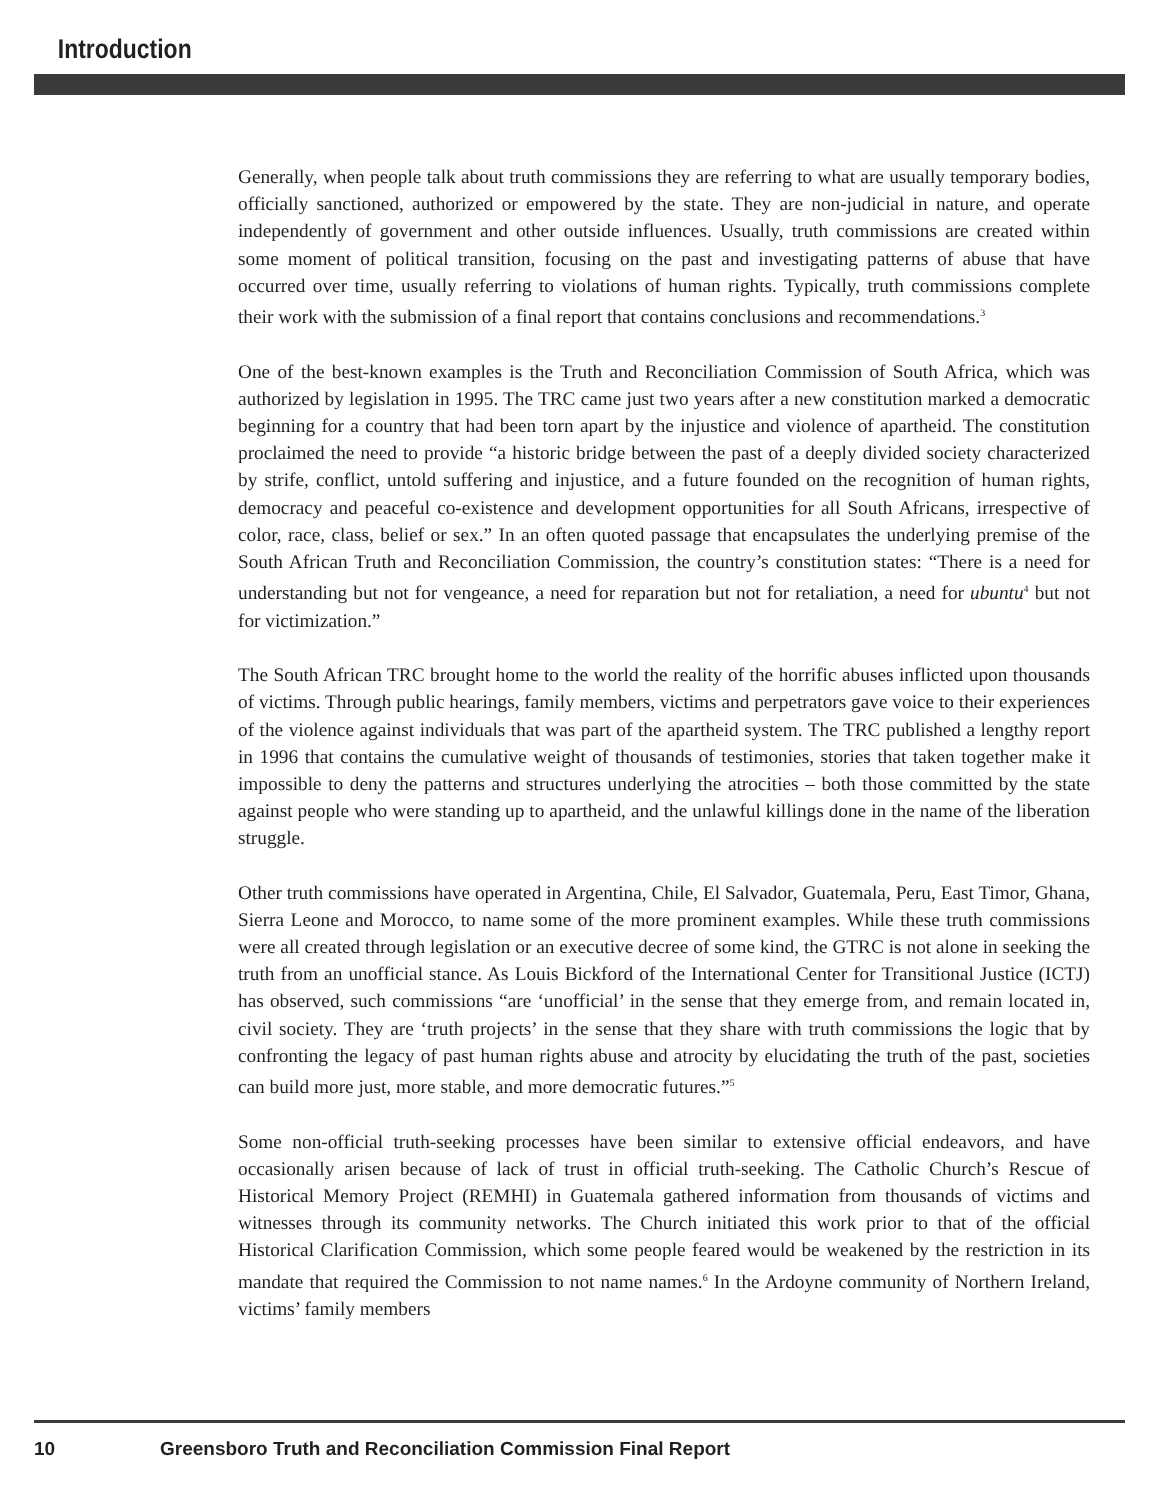Introduction
Generally, when people talk about truth commissions they are referring to what are usually temporary bodies, officially sanctioned, authorized or empowered by the state. They are non-judicial in nature, and operate independently of government and other outside influences. Usually, truth commissions are created within some moment of political transition, focusing on the past and investigating patterns of abuse that have occurred over time, usually referring to violations of human rights. Typically, truth commissions complete their work with the submission of a final report that contains conclusions and recommendations.<sup>3</sup>
One of the best-known examples is the Truth and Reconciliation Commission of South Africa, which was authorized by legislation in 1995. The TRC came just two years after a new constitution marked a democratic beginning for a country that had been torn apart by the injustice and violence of apartheid. The constitution proclaimed the need to provide “a historic bridge between the past of a deeply divided society characterized by strife, conflict, untold suffering and injustice, and a future founded on the recognition of human rights, democracy and peaceful co-existence and development opportunities for all South Africans, irrespective of color, race, class, belief or sex.” In an often quoted passage that encapsulates the underlying premise of the South African Truth and Reconciliation Commission, the country’s constitution states: “There is a need for understanding but not for vengeance, a need for reparation but not for retaliation, a need for ubuntu<sup>4</sup> but not for victimization.”
The South African TRC brought home to the world the reality of the horrific abuses inflicted upon thousands of victims. Through public hearings, family members, victims and perpetrators gave voice to their experiences of the violence against individuals that was part of the apartheid system. The TRC published a lengthy report in 1996 that contains the cumulative weight of thousands of testimonies, stories that taken together make it impossible to deny the patterns and structures underlying the atrocities – both those committed by the state against people who were standing up to apartheid, and the unlawful killings done in the name of the liberation struggle.
Other truth commissions have operated in Argentina, Chile, El Salvador, Guatemala, Peru, East Timor, Ghana, Sierra Leone and Morocco, to name some of the more prominent examples. While these truth commissions were all created through legislation or an executive decree of some kind, the GTRC is not alone in seeking the truth from an unofficial stance. As Louis Bickford of the International Center for Transitional Justice (ICTJ) has observed, such commissions “are ‘unofficial’ in the sense that they emerge from, and remain located in, civil society. They are ‘truth projects’ in the sense that they share with truth commissions the logic that by confronting the legacy of past human rights abuse and atrocity by elucidating the truth of the past, societies can build more just, more stable, and more democratic futures.”<sup>5</sup>
Some non-official truth-seeking processes have been similar to extensive official endeavors, and have occasionally arisen because of lack of trust in official truth-seeking. The Catholic Church’s Rescue of Historical Memory Project (REMHI) in Guatemala gathered information from thousands of victims and witnesses through its community networks. The Church initiated this work prior to that of the official Historical Clarification Commission, which some people feared would be weakened by the restriction in its mandate that required the Commission to not name names.<sup>6</sup> In the Ardoyne community of Northern Ireland, victims’ family members
10 Greensboro Truth and Reconciliation Commission Final Report